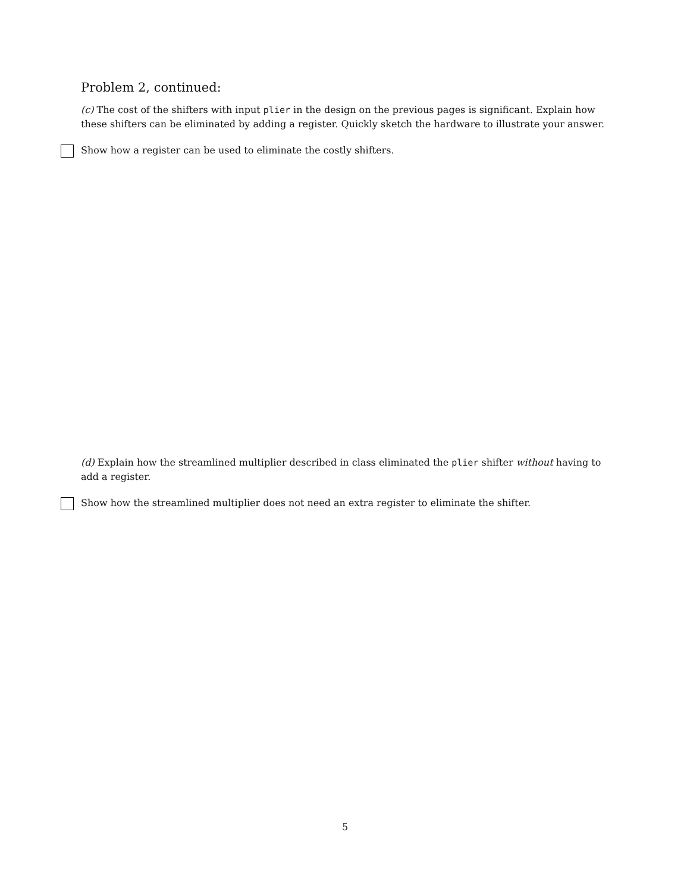Problem 2, continued:
(c) The cost of the shifters with input plier in the design on the previous pages is significant. Explain how these shifters can be eliminated by adding a register. Quickly sketch the hardware to illustrate your answer.
Show how a register can be used to eliminate the costly shifters.
(d) Explain how the streamlined multiplier described in class eliminated the plier shifter without having to add a register.
Show how the streamlined multiplier does not need an extra register to eliminate the shifter.
5